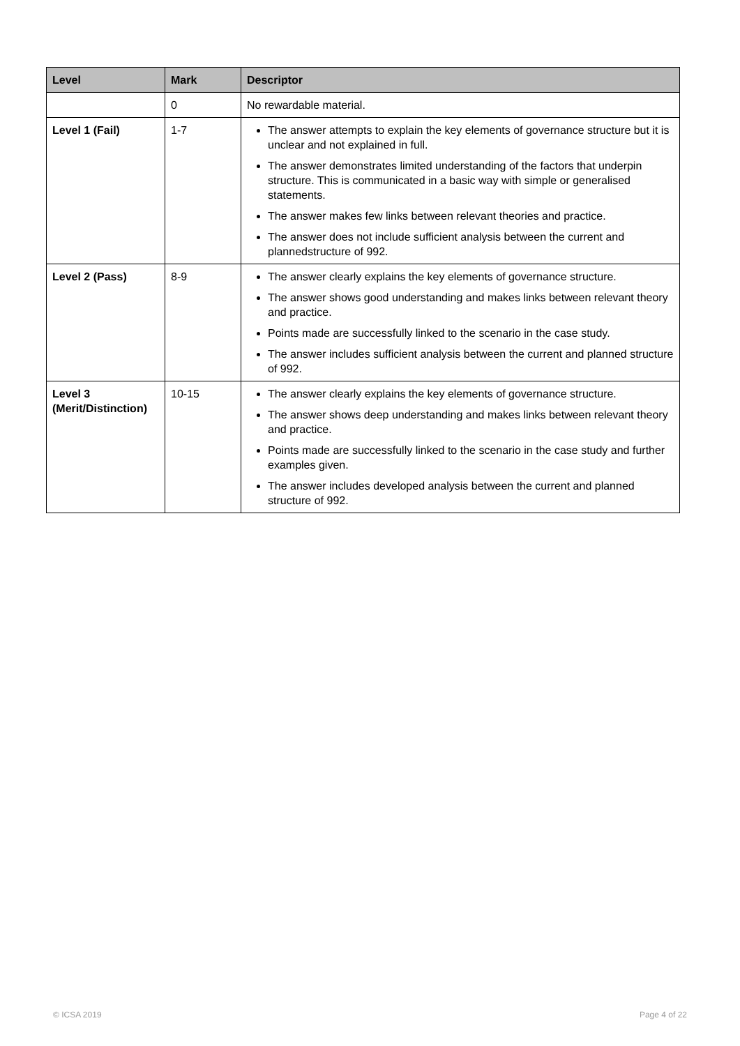| Level | Mark | Descriptor |
| --- | --- | --- |
| | 0 | No rewardable material. |
| Level 1 (Fail) | 1-7 | The answer attempts to explain the key elements of governance structure but it is unclear and not explained in full. The answer demonstrates limited understanding of the factors that underpin structure. This is communicated in a basic way with simple or generalised statements. The answer makes few links between relevant theories and practice. The answer does not include sufficient analysis between the current and plannedstructure of 992. |
| Level 2 (Pass) | 8-9 | The answer clearly explains the key elements of governance structure. The answer shows good understanding and makes links between relevant theory and practice. Points made are successfully linked to the scenario in the case study. The answer includes sufficient analysis between the current and planned structure of 992. |
| Level 3 (Merit/Distinction) | 10-15 | The answer clearly explains the key elements of governance structure. The answer shows deep understanding and makes links between relevant theory and practice. Points made are successfully linked to the scenario in the case study and further examples given. The answer includes developed analysis between the current and planned structure of 992. |
© ICSA 2019 Page 4 of 22